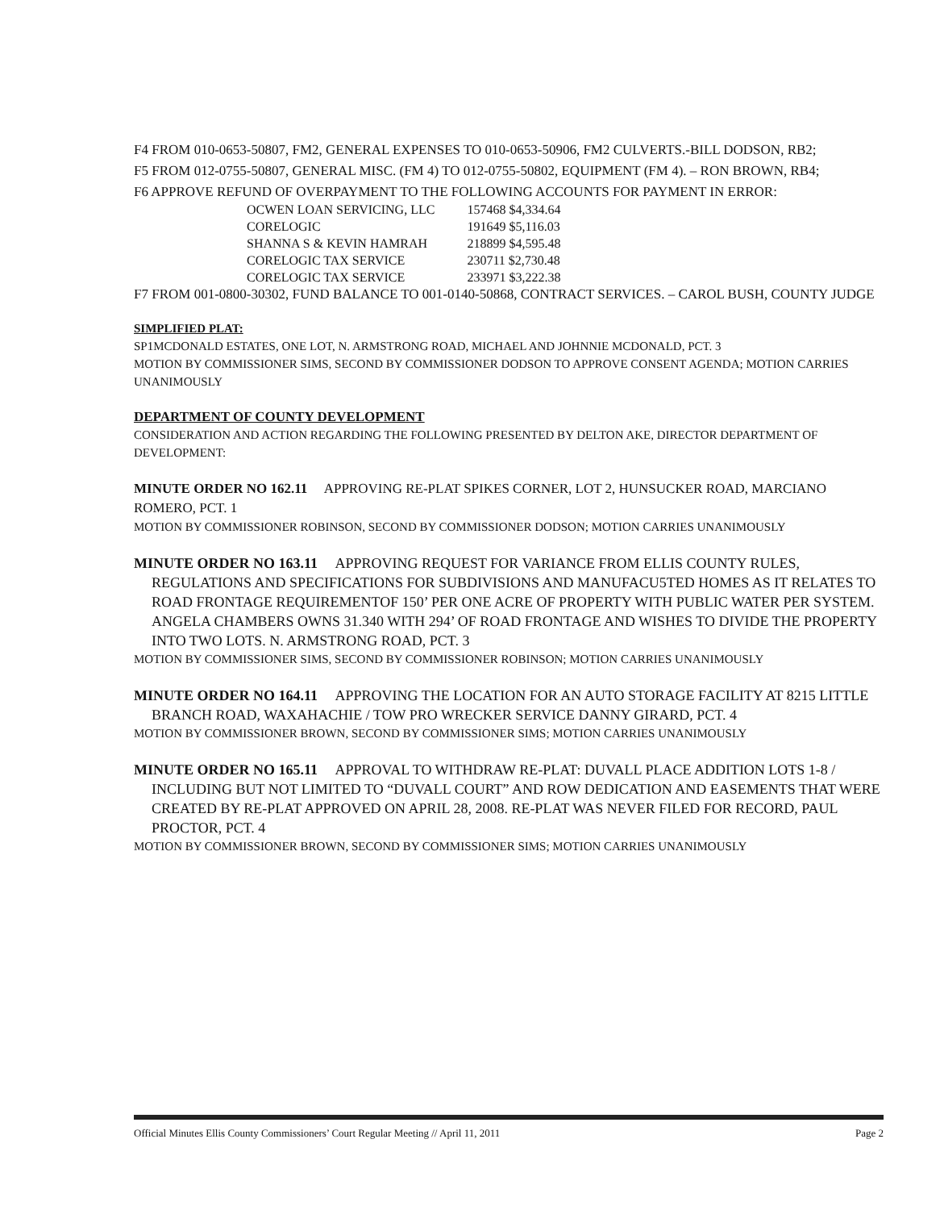F4 FROM 010-0653-50807, FM2, GENERAL EXPENSES TO 010-0653-50906, FM2 CULVERTS.-BILL DODSON, RB2;
F5 FROM 012-0755-50807, GENERAL MISC. (FM 4) TO 012-0755-50802, EQUIPMENT (FM 4). – RON BROWN, RB4;
F6 APPROVE REFUND OF OVERPAYMENT TO THE FOLLOWING ACCOUNTS FOR PAYMENT IN ERROR:
| OCWEN LOAN SERVICING, LLC | 157468 $4,334.64 |
| CORELOGIC | 191649 $5,116.03 |
| SHANNA S & KEVIN HAMRAH | 218899 $4,595.48 |
| CORELOGIC TAX SERVICE | 230711 $2,730.48 |
| CORELOGIC TAX SERVICE | 233971 $3,222.38 |
F7 FROM 001-0800-30302, FUND BALANCE TO 001-0140-50868, CONTRACT SERVICES. – CAROL BUSH, COUNTY JUDGE
SIMPLIFIED PLAT:
SP1MCDONALD ESTATES, ONE LOT, N. ARMSTRONG ROAD, MICHAEL AND JOHNNIE MCDONALD, PCT. 3
MOTION BY COMMISSIONER SIMS, SECOND BY COMMISSIONER DODSON TO APPROVE CONSENT AGENDA; MOTION CARRIES UNANIMOUSLY
DEPARTMENT OF COUNTY DEVELOPMENT
CONSIDERATION AND ACTION REGARDING THE FOLLOWING PRESENTED BY DELTON AKE, DIRECTOR DEPARTMENT OF DEVELOPMENT:
MINUTE ORDER NO 162.11 APPROVING RE-PLAT SPIKES CORNER, LOT 2, HUNSUCKER ROAD, MARCIANO ROMERO, PCT. 1
MOTION BY COMMISSIONER ROBINSON, SECOND BY COMMISSIONER DODSON; MOTION CARRIES UNANIMOUSLY
MINUTE ORDER NO 163.11 APPROVING REQUEST FOR VARIANCE FROM ELLIS COUNTY RULES, REGULATIONS AND SPECIFICATIONS FOR SUBDIVISIONS AND MANUFACU5TED HOMES AS IT RELATES TO ROAD FRONTAGE REQUIREMENTOF 150’ PER ONE ACRE OF PROPERTY WITH PUBLIC WATER PER SYSTEM. ANGELA CHAMBERS OWNS 31.340 WITH 294’ OF ROAD FRONTAGE AND WISHES TO DIVIDE THE PROPERTY INTO TWO LOTS. N. ARMSTRONG ROAD, PCT. 3
MOTION BY COMMISSIONER SIMS, SECOND BY COMMISSIONER ROBINSON; MOTION CARRIES UNANIMOUSLY
MINUTE ORDER NO 164.11 APPROVING THE LOCATION FOR AN AUTO STORAGE FACILITY AT 8215 LITTLE BRANCH ROAD, WAXAHACHIE / TOW PRO WRECKER SERVICE DANNY GIRARD, PCT. 4
MOTION BY COMMISSIONER BROWN, SECOND BY COMMISSIONER SIMS; MOTION CARRIES UNANIMOUSLY
MINUTE ORDER NO 165.11 APPROVAL TO WITHDRAW RE-PLAT: DUVALL PLACE ADDITION LOTS 1-8 / INCLUDING BUT NOT LIMITED TO “DUVALL COURT” AND ROW DEDICATION AND EASEMENTS THAT WERE CREATED BY RE-PLAT APPROVED ON APRIL 28, 2008. RE-PLAT WAS NEVER FILED FOR RECORD, PAUL PROCTOR, PCT. 4
MOTION BY COMMISSIONER BROWN, SECOND BY COMMISSIONER SIMS; MOTION CARRIES UNANIMOUSLY
Official Minutes Ellis County Commissioners’ Court Regular Meeting // April 11, 2011 Page 2